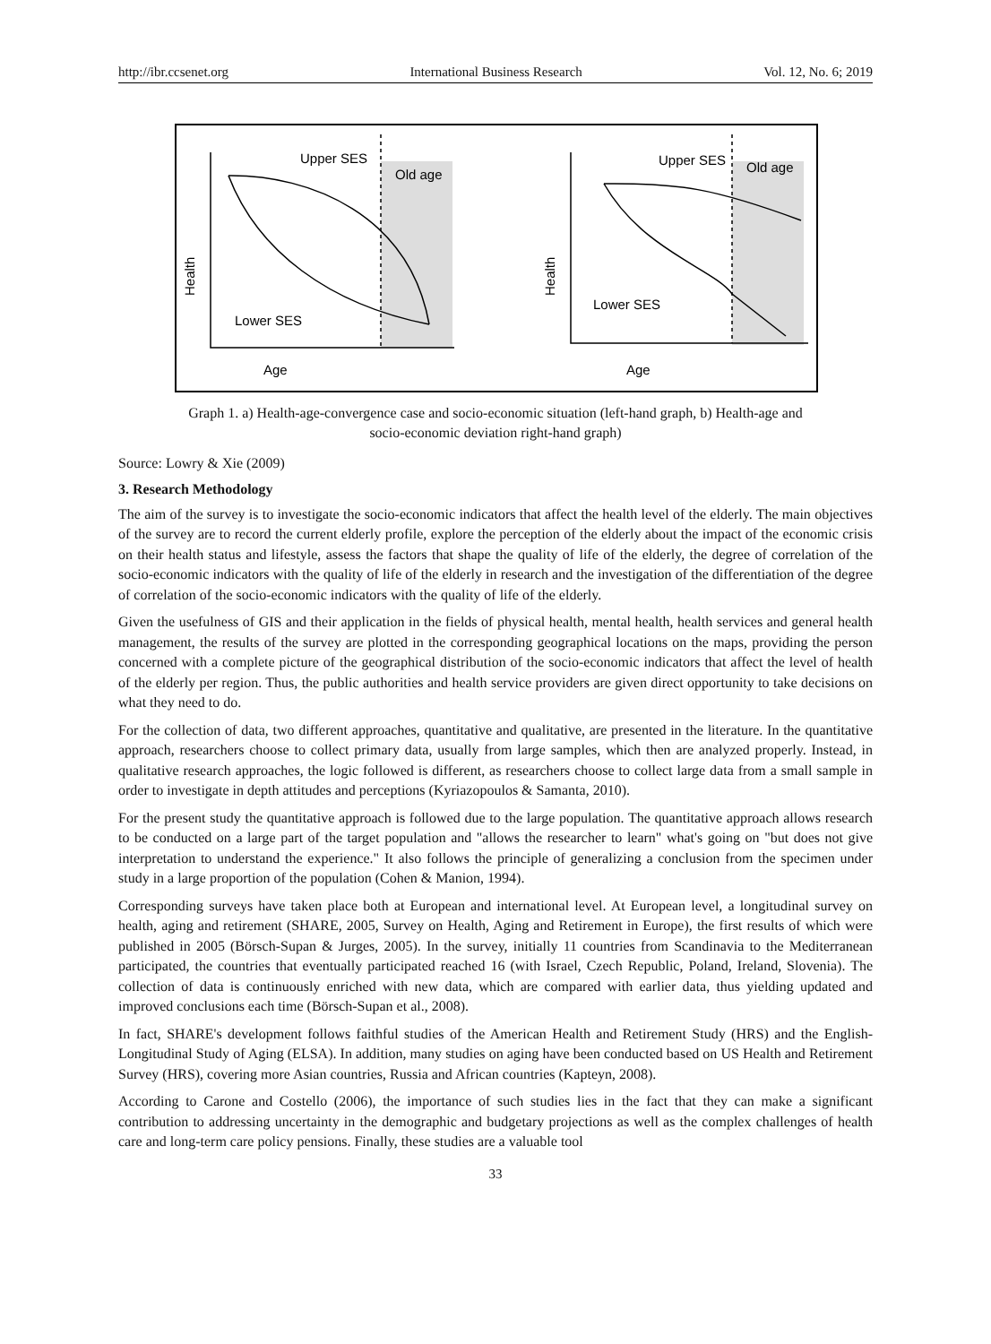http://ibr.ccsenet.org International Business Research Vol. 12, No. 6; 2019
Upper SES
Old age
Lower SES
Age
Upper SES
Old age
Lower SES
Age
Health
Health
Graph 1. a) Health-age-convergence case and socio-economic situation (left-hand graph, b) Health-age and
socio-economic deviation right-hand graph)
Source: Lowry & Xie (2009)
3. Research Methodology
The aim of the survey is to investigate the socio-economic indicators that affect the health level of the elderly. The main objectives of the survey are to record the current elderly profile, explore the perception of the elderly about the impact of the economic crisis on their health status and lifestyle, assess the factors that shape the quality of life of the elderly, the degree of correlation of the socio-economic indicators with the quality of life of the elderly in research and the investigation of the differentiation of the degree of correlation of the socio-economic indicators with the quality of life of the elderly.
Given the usefulness of GIS and their application in the fields of physical health, mental health, health services and general health management, the results of the survey are plotted in the corresponding geographical locations on the maps, providing the person concerned with a complete picture of the geographical distribution of the socio-economic indicators that affect the level of health of the elderly per region. Thus, the public authorities and health service providers are given direct opportunity to take decisions on what they need to do.
For the collection of data, two different approaches, quantitative and qualitative, are presented in the literature. In the quantitative approach, researchers choose to collect primary data, usually from large samples, which then are analyzed properly. Instead, in qualitative research approaches, the logic followed is different, as researchers choose to collect large data from a small sample in order to investigate in depth attitudes and perceptions (Kyriazopoulos & Samanta, 2010).
For the present study the quantitative approach is followed due to the large population. The quantitative approach allows research to be conducted on a large part of the target population and "allows the researcher to learn" what's going on "but does not give interpretation to understand the experience." It also follows the principle of generalizing a conclusion from the specimen under study in a large proportion of the population (Cohen & Manion, 1994).
Corresponding surveys have taken place both at European and international level. At European level, a longitudinal survey on health, aging and retirement (SHARE, 2005, Survey on Health, Aging and Retirement in Europe), the first results of which were published in 2005 (Börsch-Supan & Jurges, 2005). In the survey, initially 11 countries from Scandinavia to the Mediterranean participated, the countries that eventually participated reached 16 (with Israel, Czech Republic, Poland, Ireland, Slovenia). The collection of data is continuously enriched with new data, which are compared with earlier data, thus yielding updated and improved conclusions each time (Börsch-Supan et al., 2008).
In fact, SHARE's development follows faithful studies of the American Health and Retirement Study (HRS) and the English-Longitudinal Study of Aging (ELSA). In addition, many studies on aging have been conducted based on US Health and Retirement Survey (HRS), covering more Asian countries, Russia and African countries (Kapteyn, 2008).
According to Carone and Costello (2006), the importance of such studies lies in the fact that they can make a significant contribution to addressing uncertainty in the demographic and budgetary projections as well as the complex challenges of health care and long-term care policy pensions. Finally, these studies are a valuable tool
33